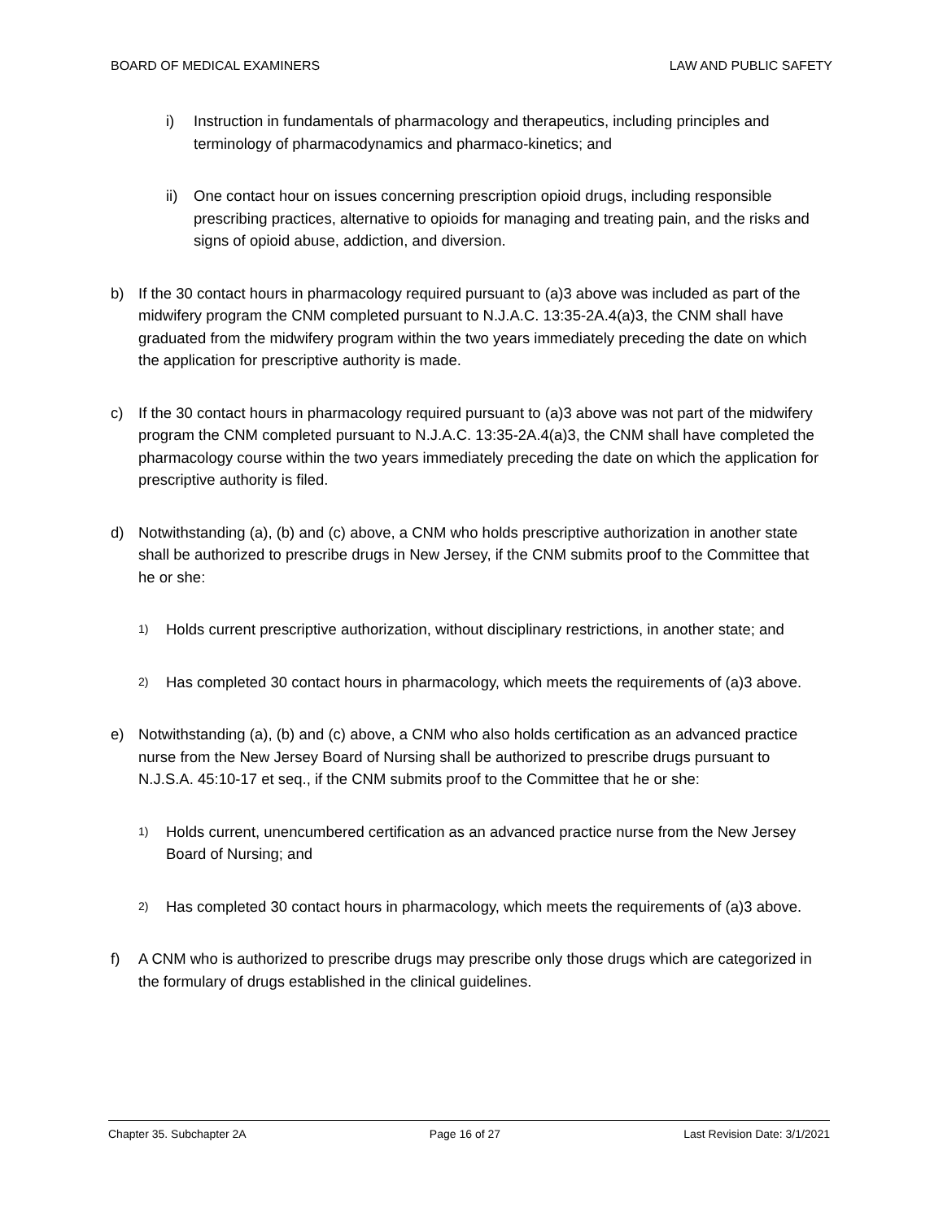BOARD OF MEDICAL EXAMINERS LAW AND PUBLIC SAFETY
i) Instruction in fundamentals of pharmacology and therapeutics, including principles and terminology of pharmacodynamics and pharmaco-kinetics; and
ii) One contact hour on issues concerning prescription opioid drugs, including responsible prescribing practices, alternative to opioids for managing and treating pain, and the risks and signs of opioid abuse, addiction, and diversion.
b) If the 30 contact hours in pharmacology required pursuant to (a)3 above was included as part of the midwifery program the CNM completed pursuant to N.J.A.C. 13:35-2A.4(a)3, the CNM shall have graduated from the midwifery program within the two years immediately preceding the date on which the application for prescriptive authority is made.
c) If the 30 contact hours in pharmacology required pursuant to (a)3 above was not part of the midwifery program the CNM completed pursuant to N.J.A.C. 13:35-2A.4(a)3, the CNM shall have completed the pharmacology course within the two years immediately preceding the date on which the application for prescriptive authority is filed.
d) Notwithstanding (a), (b) and (c) above, a CNM who holds prescriptive authorization in another state shall be authorized to prescribe drugs in New Jersey, if the CNM submits proof to the Committee that he or she:
1) Holds current prescriptive authorization, without disciplinary restrictions, in another state; and
2) Has completed 30 contact hours in pharmacology, which meets the requirements of (a)3 above.
e) Notwithstanding (a), (b) and (c) above, a CNM who also holds certification as an advanced practice nurse from the New Jersey Board of Nursing shall be authorized to prescribe drugs pursuant to N.J.S.A. 45:10-17 et seq., if the CNM submits proof to the Committee that he or she:
1) Holds current, unencumbered certification as an advanced practice nurse from the New Jersey Board of Nursing; and
2) Has completed 30 contact hours in pharmacology, which meets the requirements of (a)3 above.
f) A CNM who is authorized to prescribe drugs may prescribe only those drugs which are categorized in the formulary of drugs established in the clinical guidelines.
Chapter 35. Subchapter 2A Page 16 of 27 Last Revision Date: 3/1/2021